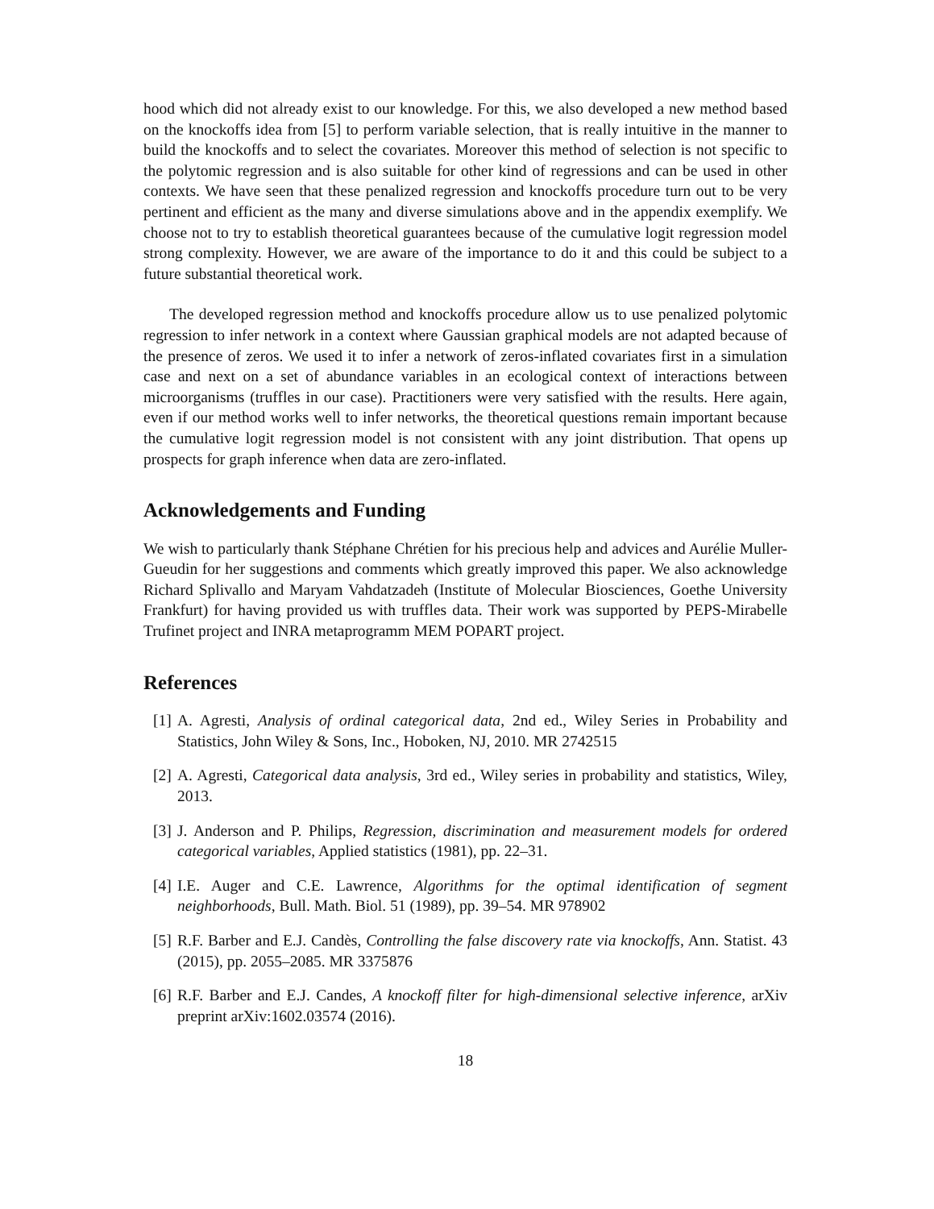hood which did not already exist to our knowledge. For this, we also developed a new method based on the knockoffs idea from [5] to perform variable selection, that is really intuitive in the manner to build the knockoffs and to select the covariates. Moreover this method of selection is not specific to the polytomic regression and is also suitable for other kind of regressions and can be used in other contexts. We have seen that these penalized regression and knockoffs procedure turn out to be very pertinent and efficient as the many and diverse simulations above and in the appendix exemplify. We choose not to try to establish theoretical guarantees because of the cumulative logit regression model strong complexity. However, we are aware of the importance to do it and this could be subject to a future substantial theoretical work.
The developed regression method and knockoffs procedure allow us to use penalized polytomic regression to infer network in a context where Gaussian graphical models are not adapted because of the presence of zeros. We used it to infer a network of zeros-inflated covariates first in a simulation case and next on a set of abundance variables in an ecological context of interactions between microorganisms (truffles in our case). Practitioners were very satisfied with the results. Here again, even if our method works well to infer networks, the theoretical questions remain important because the cumulative logit regression model is not consistent with any joint distribution. That opens up prospects for graph inference when data are zero-inflated.
Acknowledgements and Funding
We wish to particularly thank Stéphane Chrétien for his precious help and advices and Aurélie Muller-Gueudin for her suggestions and comments which greatly improved this paper. We also acknowledge Richard Splivallo and Maryam Vahdatzadeh (Institute of Molecular Biosciences, Goethe University Frankfurt) for having provided us with truffles data. Their work was supported by PEPS-Mirabelle Trufinet project and INRA metaprogramm MEM POPART project.
References
[1] A. Agresti, Analysis of ordinal categorical data, 2nd ed., Wiley Series in Probability and Statistics, John Wiley & Sons, Inc., Hoboken, NJ, 2010. MR 2742515
[2] A. Agresti, Categorical data analysis, 3rd ed., Wiley series in probability and statistics, Wiley, 2013.
[3] J. Anderson and P. Philips, Regression, discrimination and measurement models for ordered categorical variables, Applied statistics (1981), pp. 22–31.
[4] I.E. Auger and C.E. Lawrence, Algorithms for the optimal identification of segment neighborhoods, Bull. Math. Biol. 51 (1989), pp. 39–54. MR 978902
[5] R.F. Barber and E.J. Candès, Controlling the false discovery rate via knockoffs, Ann. Statist. 43 (2015), pp. 2055–2085. MR 3375876
[6] R.F. Barber and E.J. Candes, A knockoff filter for high-dimensional selective inference, arXiv preprint arXiv:1602.03574 (2016).
18